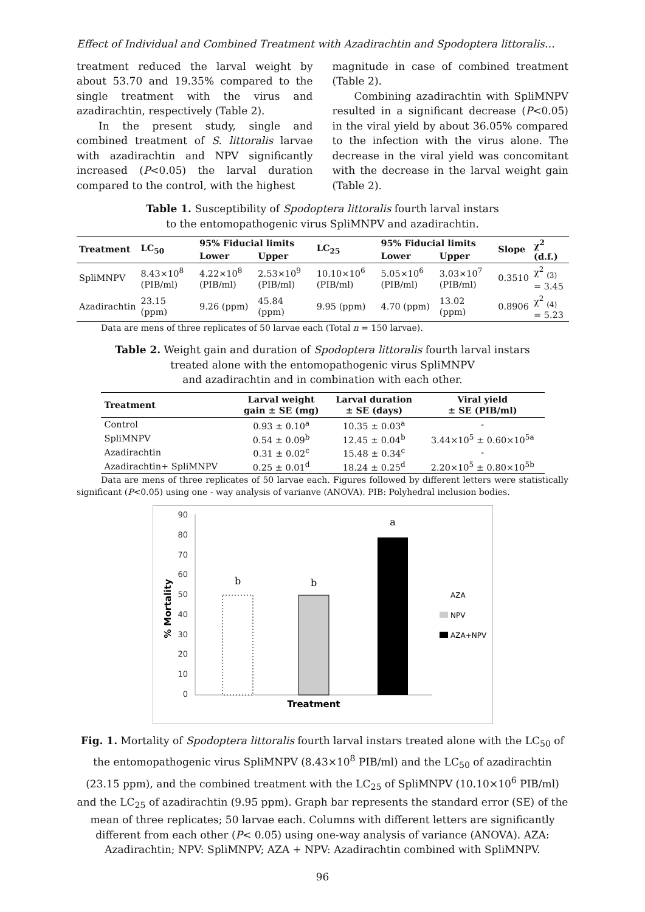Effect of Individual and Combined Treatment with Azadirachtin and Spodoptera littoralis…
treatment reduced the larval weight by about 53.70 and 19.35% compared to the single treatment with the virus and azadirachtin, respectively (Table 2).
In the present study, single and combined treatment of S. littoralis larvae with azadirachtin and NPV significantly increased (P<0.05) the larval duration compared to the control, with the highest
magnitude in case of combined treatment (Table 2).
Combining azadirachtin with SpliMNPV resulted in a significant decrease (P<0.05) in the viral yield by about 36.05% compared to the infection with the virus alone. The decrease in the viral yield was concomitant with the decrease in the larval weight gain (Table 2).
Table 1. Susceptibility of Spodoptera littoralis fourth larval instars
to the entomopathogenic virus SpliMNPV and azadirachtin.
| Treatment | LC<sub>50</sub> | 95% Fiducial limits | | LC<sub>25</sub> | 95% Fiducial limits | | Slope | χ<sup>2</sup> (d.f.) |
| --- | --- | --- | --- | --- | --- | --- | --- | --- |
| | | Lower | Upper | | Lower | Upper | | |
| SpliMNPV | 8.43×10<sup>8</sup> (PIB/ml) | 4.22×10<sup>8</sup> (PIB/ml) | 2.53×10<sup>9</sup> (PIB/ml) | 10.10×10<sup>6</sup> (PIB/ml) | 5.05×10<sup>6</sup> (PIB/ml) | 3.03×10<sup>7</sup> (PIB/ml) | 0.3510 | χ<sup>2</sup> <sub>(3)</sub> = 3.45 |
| Azadirachtin | 23.15 (ppm) | 9.26 (ppm) | 45.84 (ppm) | 9.95 (ppm) | 4.70 (ppm) | 13.02 (ppm) | 0.8906 | χ<sup>2</sup> <sub>(4)</sub> = 5.23 |
Data are mens of three replicates of 50 larvae each (Total n = 150 larvae).
Table 2. Weight gain and duration of Spodoptera littoralis fourth larval instars
treated alone with the entomopathogenic virus SpliMNPV
and azadirachtin and in combination with each other.
| Treatment | Larval weight gain ± SE (mg) | Larval duration ± SE (days) | Viral yield ± SE (PIB/ml) |
| --- | --- | --- | --- |
| Control | 0.93 ± 0.10<sup>a</sup> | 10.35 ± 0.03<sup>a</sup> | - |
| SpliMNPV | 0.54 ± 0.09<sup>b</sup> | 12.45 ± 0.04<sup>b</sup> | 3.44×10<sup>5</sup> ± 0.60×10<sup>5a</sup> |
| Azadirachtin | 0.31 ± 0.02<sup>c</sup> | 15.48 ± 0.34<sup>c</sup> | - |
| Azadirachtin+ SpliMNPV | 0.25 ± 0.01<sup>d</sup> | 18.24 ± 0.25<sup>d</sup> | 2.20×10<sup>5</sup> ± 0.80×10<sup>5b</sup> |
Data are mens of three replicates of 50 larvae each. Figures followed by different letters were statistically significant (P<0.05) using one - way analysis of varianve (ANOVA). PIB: Polyhedral inclusion bodies.
90
80
70
60
50
40
30
20
10
0
% Mortality
b
b
a
Treatment
AZA
NPV
AZA+NPV
Fig. 1. Mortality of Spodoptera littoralis fourth larval instars treated alone with the LC<sub>50</sub> of the entomopathogenic virus SpliMNPV (8.43×10<sup>8</sup> PIB/ml) and the LC<sub>50</sub> of azadirachtin (23.15 ppm), and the combined treatment with the LC<sub>25</sub> of SpliMNPV (10.10×10<sup>6</sup> PIB/ml) and the LC<sub>25</sub> of azadirachtin (9.95 ppm). Graph bar represents the standard error (SE) of the mean of three replicates; 50 larvae each. Columns with different letters are significantly different from each other (P< 0.05) using one-way analysis of variance (ANOVA). AZA: Azadirachtin; NPV: SpliMNPV; AZA + NPV: Azadirachtin combined with SpliMNPV.
96